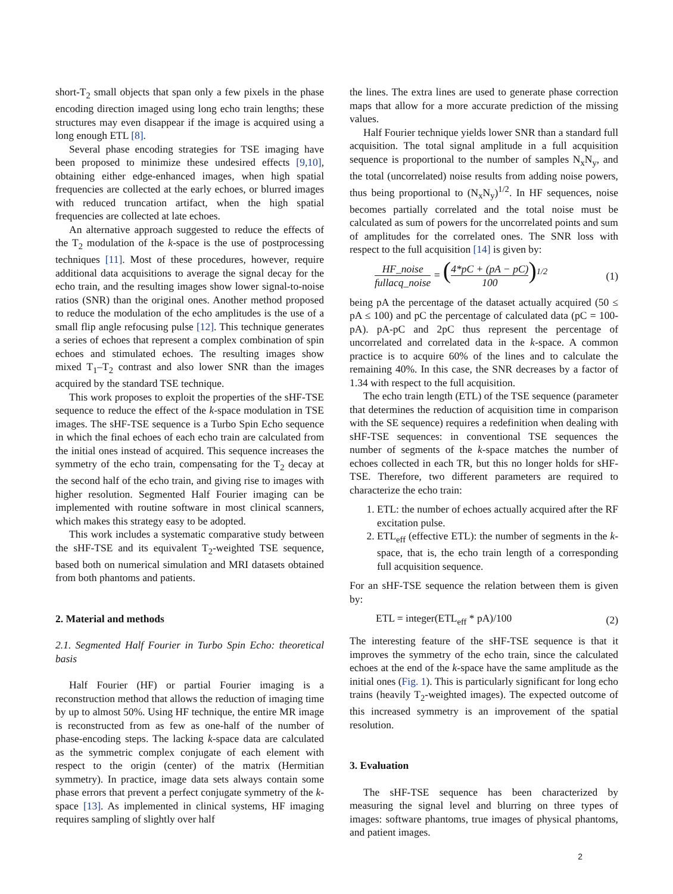short-T<sub>2</sub> small objects that span only a few pixels in the phase encoding direction imaged using long echo train lengths; these structures may even disappear if the image is acquired using a long enough ETL [8].
Several phase encoding strategies for TSE imaging have been proposed to minimize these undesired effects [9,10], obtaining either edge-enhanced images, when high spatial frequencies are collected at the early echoes, or blurred images with reduced truncation artifact, when the high spatial frequencies are collected at late echoes.
An alternative approach suggested to reduce the effects of the T<sub>2</sub> modulation of the k-space is the use of postprocessing techniques [11]. Most of these procedures, however, require additional data acquisitions to average the signal decay for the echo train, and the resulting images show lower signal-to-noise ratios (SNR) than the original ones. Another method proposed to reduce the modulation of the echo amplitudes is the use of a small flip angle refocusing pulse [12]. This technique generates a series of echoes that represent a complex combination of spin echoes and stimulated echoes. The resulting images show mixed T<sub>1</sub>–T<sub>2</sub> contrast and also lower SNR than the images acquired by the standard TSE technique.
This work proposes to exploit the properties of the sHF-TSE sequence to reduce the effect of the k-space modulation in TSE images. The sHF-TSE sequence is a Turbo Spin Echo sequence in which the final echoes of each echo train are calculated from the initial ones instead of acquired. This sequence increases the symmetry of the echo train, compensating for the T<sub>2</sub> decay at the second half of the echo train, and giving rise to images with higher resolution. Segmented Half Fourier imaging can be implemented with routine software in most clinical scanners, which makes this strategy easy to be adopted.
This work includes a systematic comparative study between the sHF-TSE and its equivalent T<sub>2</sub>-weighted TSE sequence, based both on numerical simulation and MRI datasets obtained from both phantoms and patients.
2. Material and methods
2.1. Segmented Half Fourier in Turbo Spin Echo: theoretical basis
Half Fourier (HF) or partial Fourier imaging is a reconstruction method that allows the reduction of imaging time by up to almost 50%. Using HF technique, the entire MR image is reconstructed from as few as one-half of the number of phase-encoding steps. The lacking k-space data are calculated as the symmetric complex conjugate of each element with respect to the origin (center) of the matrix (Hermitian symmetry). In practice, image data sets always contain some phase errors that prevent a perfect conjugate symmetry of the k-space [13]. As implemented in clinical systems, HF imaging requires sampling of slightly over half
the lines. The extra lines are used to generate phase correction maps that allow for a more accurate prediction of the missing values.
Half Fourier technique yields lower SNR than a standard full acquisition. The total signal amplitude in a full acquisition sequence is proportional to the number of samples N<sub>x</sub>N<sub>y</sub>, and the total (uncorrelated) noise results from adding noise powers, thus being proportional to (N<sub>x</sub>N<sub>y</sub>)<sup>1/2</sup>. In HF sequences, noise becomes partially correlated and the total noise must be calculated as sum of powers for the uncorrelated points and sum of amplitudes for the correlated ones. The SNR loss with respect to the full acquisition [14] is given by:
HF_noise fullacq_noise = (4*pC + (pA − pC) 100)<sup>1/2</sup>
(1)
being pA the percentage of the dataset actually acquired (50 ≤ pA ≤ 100) and pC the percentage of calculated data (pC = 100-pA). pA-pC and 2pC thus represent the percentage of uncorrelated and correlated data in the k-space. A common practice is to acquire 60% of the lines and to calculate the remaining 40%. In this case, the SNR decreases by a factor of 1.34 with respect to the full acquisition.
The echo train length (ETL) of the TSE sequence (parameter that determines the reduction of acquisition time in comparison with the SE sequence) requires a redefinition when dealing with sHF-TSE sequences: in conventional TSE sequences the number of segments of the k-space matches the number of echoes collected in each TR, but this no longer holds for sHF-TSE. Therefore, two different parameters are required to characterize the echo train:
1. ETL: the number of echoes actually acquired after the RF excitation pulse.
2. ETL<sub>eff</sub> (effective ETL): the number of segments in the k-space, that is, the echo train length of a corresponding full acquisition sequence.
For an sHF-TSE sequence the relation between them is given by:
ETL = integer(ETL<sub>eff</sub> * pA)/100 (2)
The interesting feature of the sHF-TSE sequence is that it improves the symmetry of the echo train, since the calculated echoes at the end of the k-space have the same amplitude as the initial ones (Fig. 1). This is particularly significant for long echo trains (heavily T<sub>2</sub>-weighted images). The expected outcome of this increased symmetry is an improvement of the spatial resolution.
3. Evaluation
The sHF-TSE sequence has been characterized by measuring the signal level and blurring on three types of images: software phantoms, true images of physical phantoms, and patient images.
2